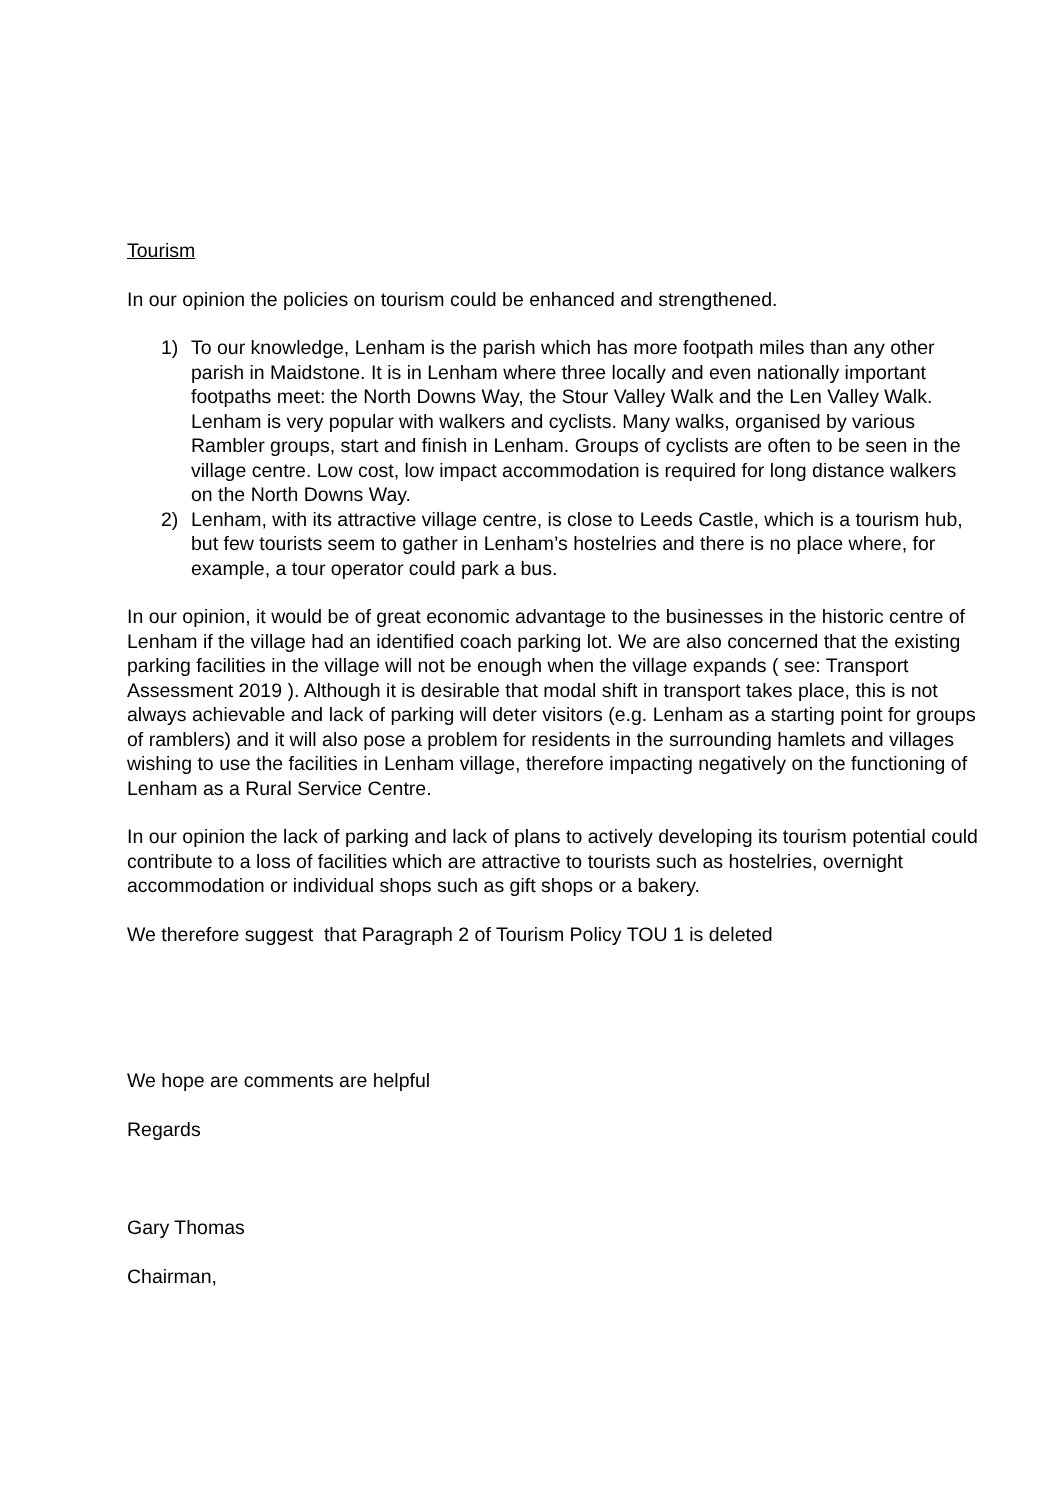Tourism
In our opinion the policies on tourism could be enhanced and strengthened.
1) To our knowledge, Lenham is the parish which has more footpath miles than any other parish in Maidstone. It is in Lenham where three locally and even nationally important footpaths meet: the North Downs Way, the Stour Valley Walk and the Len Valley Walk. Lenham is very popular with walkers and cyclists. Many walks, organised by various Rambler groups, start and finish in Lenham. Groups of cyclists are often to be seen in the village centre. Low cost, low impact accommodation is required for long distance walkers on the North Downs Way.
2) Lenham, with its attractive village centre, is close to Leeds Castle, which is a tourism hub, but few tourists seem to gather in Lenham’s hostelries and there is no place where, for example, a tour operator could park a bus.
In our opinion, it would be of great economic advantage to the businesses in the historic centre of Lenham if the village had an identified coach parking lot. We are also concerned that the existing parking facilities in the village will not be enough when the village expands ( see: Transport Assessment 2019 ). Although it is desirable that modal shift in transport takes place, this is not always achievable and lack of parking will deter visitors (e.g. Lenham as a starting point for groups of ramblers) and it will also pose a problem for residents in the surrounding hamlets and villages wishing to use the facilities in Lenham village, therefore impacting negatively on the functioning of Lenham as a Rural Service Centre.
In our opinion the lack of parking and lack of plans to actively developing its tourism potential could contribute to a loss of facilities which are attractive to tourists such as hostelries, overnight accommodation or individual shops such as gift shops or a bakery.
We therefore suggest that Paragraph 2 of Tourism Policy TOU 1 is deleted
We hope are comments are helpful
Regards
Gary Thomas
Chairman,